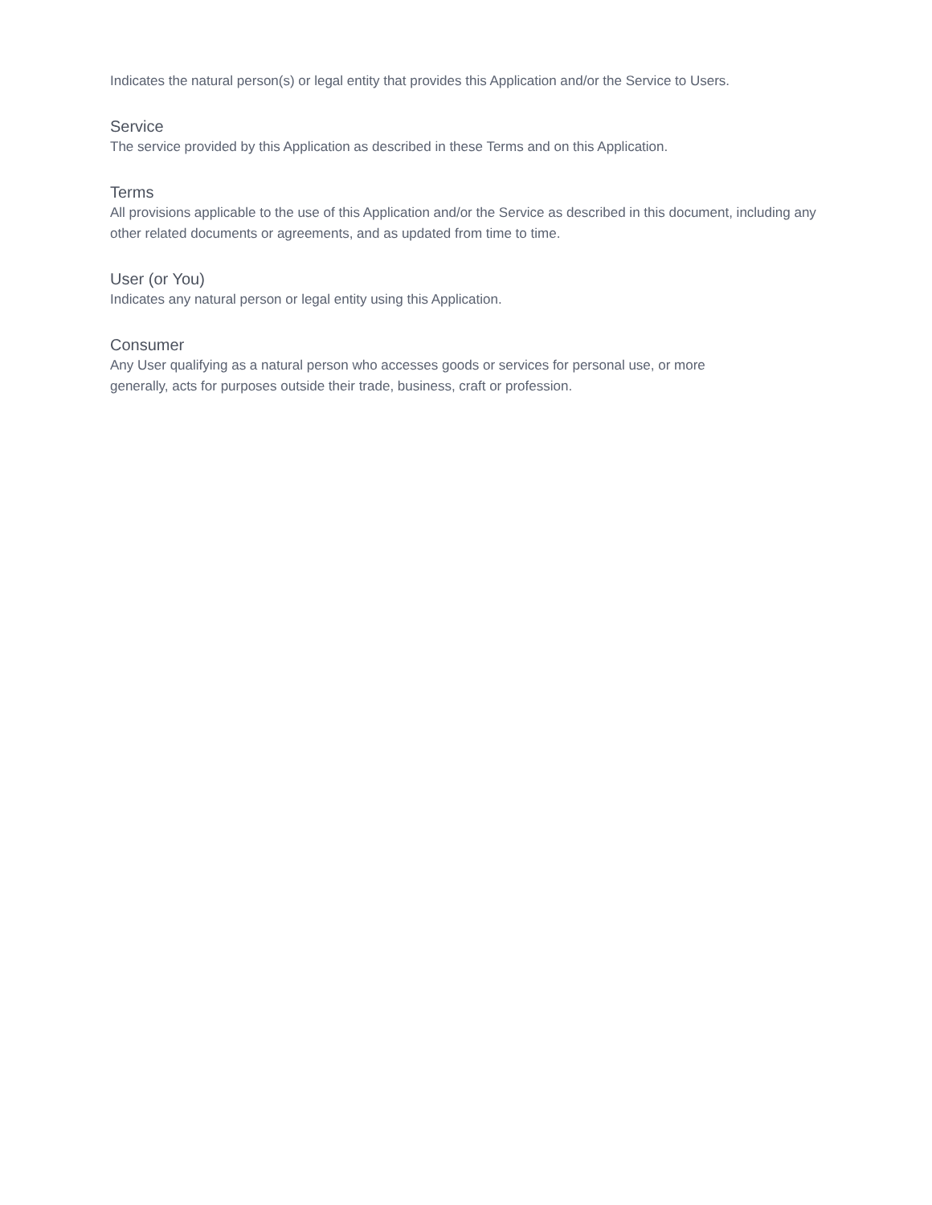Indicates the natural person(s) or legal entity that provides this Application and/or the Service to Users.
Service
The service provided by this Application as described in these Terms and on this Application.
Terms
All provisions applicable to the use of this Application and/or the Service as described in this document, including any other related documents or agreements, and as updated from time to time.
User (or You)
Indicates any natural person or legal entity using this Application.
Consumer
Any User qualifying as a natural person who accesses goods or services for personal use, or more
generally, acts for purposes outside their trade, business, craft or profession.